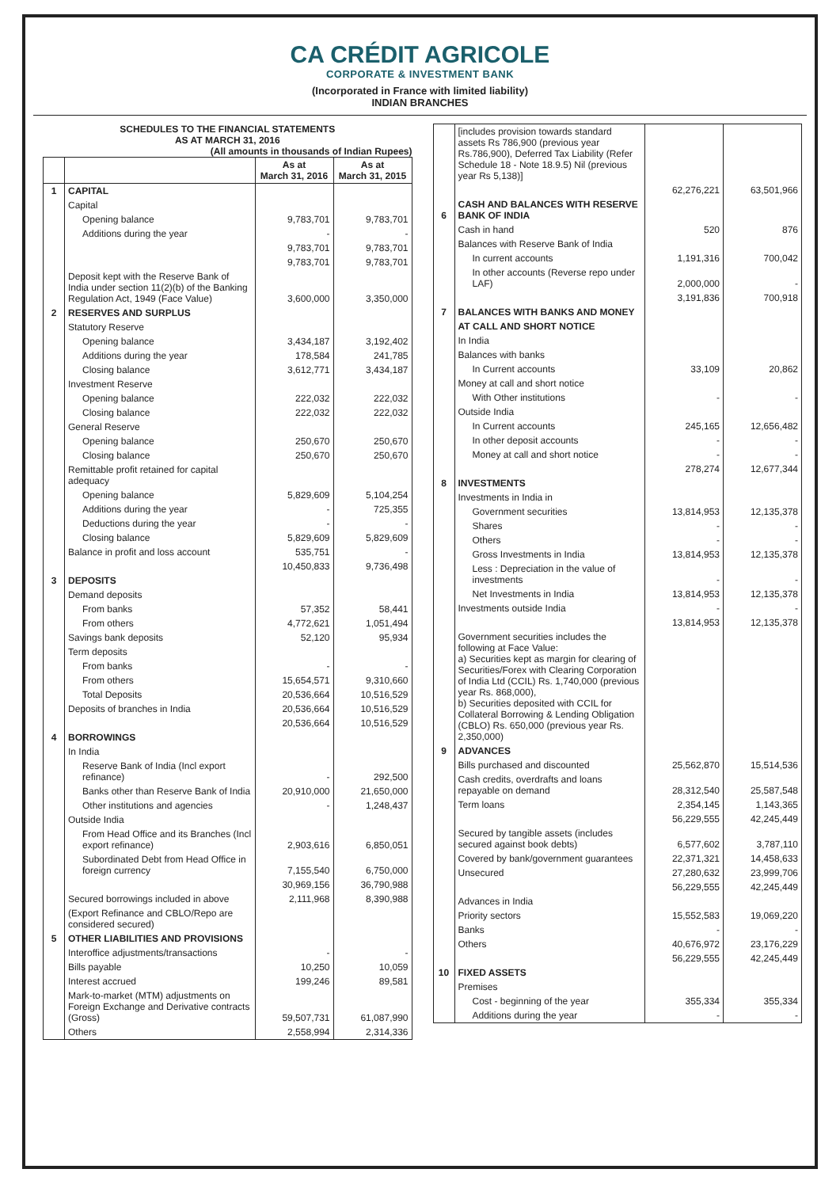CA CRÉDIT AGRICOLE
CORPORATE & INVESTMENT BANK
(Incorporated in France with limited liability)
INDIAN BRANCHES
SCHEDULES TO THE FINANCIAL STATEMENTS
AS AT MARCH 31, 2016
(All amounts in thousands of Indian Rupees)
| | | As at March 31, 2016 | As at March 31, 2015 |
| --- | --- | --- | --- |
| 1 | CAPITAL | | |
| | Capital | | |
| | Opening balance | 9,783,701 | 9,783,701 |
| | Additions during the year | - | - |
| | | 9,783,701 | 9,783,701 |
| | | 9,783,701 | 9,783,701 |
| | Deposit kept with the Reserve Bank of India under section 11(2)(b) of the Banking Regulation Act, 1949 (Face Value) | 3,600,000 | 3,350,000 |
| 2 | RESERVES AND SURPLUS | | |
| | Statutory Reserve | | |
| | Opening balance | 3,434,187 | 3,192,402 |
| | Additions during the year | 178,584 | 241,785 |
| | Closing balance | 3,612,771 | 3,434,187 |
| | Investment Reserve | | |
| | Opening balance | 222,032 | 222,032 |
| | Closing balance | 222,032 | 222,032 |
| | General Reserve | | |
| | Opening balance | 250,670 | 250,670 |
| | Closing balance | 250,670 | 250,670 |
| | Remittable profit retained for capital adequacy | | |
| | Opening balance | 5,829,609 | 5,104,254 |
| | Additions during the year | - | 725,355 |
| | Deductions during the year | - | - |
| | Closing balance | 5,829,609 | 5,829,609 |
| | Balance in profit and loss account | 535,751 | - |
| | | 10,450,833 | 9,736,498 |
| 3 | DEPOSITS | | |
| | Demand deposits | | |
| | From banks | 57,352 | 58,441 |
| | From others | 4,772,621 | 1,051,494 |
| | Savings bank deposits | 52,120 | 95,934 |
| | Term deposits | | |
| | From banks | - | - |
| | From others | 15,654,571 | 9,310,660 |
| | Total Deposits | 20,536,664 | 10,516,529 |
| | Deposits of branches in India | 20,536,664 | 10,516,529 |
| | | 20,536,664 | 10,516,529 |
| 4 | BORROWINGS | | |
| | In India | | |
| | Reserve Bank of India (Incl export refinance) | - | 292,500 |
| | Banks other than Reserve Bank of India | 20,910,000 | 21,650,000 |
| | Other institutions and agencies | - | 1,248,437 |
| | Outside India | | |
| | From Head Office and its Branches (Incl export refinance) | 2,903,616 | 6,850,051 |
| | Subordinated Debt from Head Office in foreign currency | 7,155,540 | 6,750,000 |
| | | 30,969,156 | 36,790,988 |
| | Secured borrowings included in above | 2,111,968 | 8,390,988 |
| | (Export Refinance and CBLO/Repo are considered secured) | | |
| 5 | OTHER LIABILITIES AND PROVISIONS | | |
| | Interoffice adjustments/transactions | - | - |
| | Bills payable | 10,250 | 10,059 |
| | Interest accrued | 199,246 | 89,581 |
| | Mark-to-market (MTM) adjustments on Foreign Exchange and Derivative contracts (Gross) | 59,507,731 | 61,087,990 |
| | Others | 2,558,994 | 2,314,336 |
| | [includes provision towards standard assets Rs 786,900 (previous year Rs.786,900), Deferred Tax Liability (Refer Schedule 18 - Note 18.9.5) Nil (previous year Rs 5,138)] | | |
| | | 62,276,221 | 63,501,966 |
| 6 | CASH AND BALANCES WITH RESERVE BANK OF INDIA | | |
| | Cash in hand | 520 | 876 |
| | Balances with Reserve Bank of India | | |
| | In current accounts | 1,191,316 | 700,042 |
| | In other accounts (Reverse repo under LAF) | 2,000,000 | - |
| | | 3,191,836 | 700,918 |
| 7 | BALANCES WITH BANKS AND MONEY | | |
| | AT CALL AND SHORT NOTICE | | |
| | In India | | |
| | Balances with banks | | |
| | In Current accounts | 33,109 | 20,862 |
| | Money at call and short notice | | |
| | With Other institutions | - | - |
| | Outside India | | |
| | In Current accounts | 245,165 | 12,656,482 |
| | In other deposit accounts | - | - |
| | Money at call and short notice | - | - |
| | | 278,274 | 12,677,344 |
| 8 | INVESTMENTS | | |
| | Investments in India in | | |
| | Government securities | 13,814,953 | 12,135,378 |
| | Shares | - | - |
| | Others | - | - |
| | Gross Investments in India | 13,814,953 | 12,135,378 |
| | Less : Depreciation in the value of investments | - | - |
| | Net Investments in India | 13,814,953 | 12,135,378 |
| | Investments outside India | - | - |
| | | 13,814,953 | 12,135,378 |
| | Government securities includes the following at Face Value: a) Securities kept as margin for clearing of Securities/Forex with Clearing Corporation of India Ltd (CCIL) Rs. 1,740,000 (previous year Rs. 868,000), b) Securities deposited with CCIL for Collateral Borrowing & Lending Obligation (CBLO) Rs. 650,000 (previous year Rs. 2,350,000) | | |
| 9 | ADVANCES | | |
| | Bills purchased and discounted | 25,562,870 | 15,514,536 |
| | Cash credits, overdrafts and loans repayable on demand | 28,312,540 | 25,587,548 |
| | Term loans | 2,354,145 | 1,143,365 |
| | | 56,229,555 | 42,245,449 |
| | Secured by tangible assets (includes secured against book debts) | 6,577,602 | 3,787,110 |
| | Covered by bank/government guarantees | 22,371,321 | 14,458,633 |
| | Unsecured | 27,280,632 | 23,999,706 |
| | | 56,229,555 | 42,245,449 |
| | Advances in India | | |
| | Priority sectors | 15,552,583 | 19,069,220 |
| | Banks | - | - |
| | Others | 40,676,972 | 23,176,229 |
| | | 56,229,555 | 42,245,449 |
| 10 | FIXED ASSETS | | |
| | Premises | | |
| | Cost - beginning of the year | 355,334 | 355,334 |
| | Additions during the year | - | - |